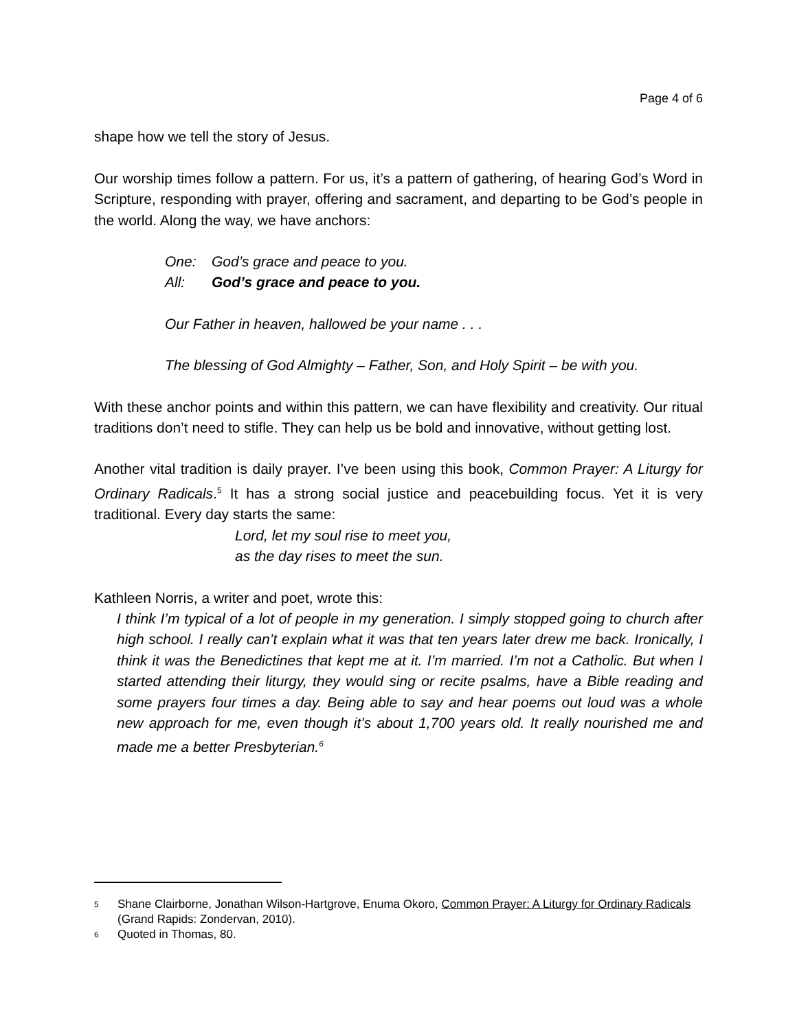Page 4 of 6
shape how we tell the story of Jesus.
Our worship times follow a pattern. For us, it’s a pattern of gathering, of hearing God’s Word in Scripture, responding with prayer, offering and sacrament, and departing to be God’s people in the world. Along the way, we have anchors:
One: God’s grace and peace to you.
All: God’s grace and peace to you.
Our Father in heaven, hallowed be your name . . .
The blessing of God Almighty – Father, Son, and Holy Spirit – be with you.
With these anchor points and within this pattern, we can have flexibility and creativity. Our ritual traditions don’t need to stifle. They can help us be bold and innovative, without getting lost.
Another vital tradition is daily prayer. I’ve been using this book, Common Prayer: A Liturgy for Ordinary Radicals.<sup>5</sup> It has a strong social justice and peacebuilding focus. Yet it is very traditional. Every day starts the same:
Lord, let my soul rise to meet you,
as the day rises to meet the sun.
Kathleen Norris, a writer and poet, wrote this:
I think I’m typical of a lot of people in my generation. I simply stopped going to church after high school. I really can’t explain what it was that ten years later drew me back. Ironically, I think it was the Benedictines that kept me at it. I’m married. I’m not a Catholic. But when I started attending their liturgy, they would sing or recite psalms, have a Bible reading and some prayers four times a day. Being able to say and hear poems out loud was a whole new approach for me, even though it’s about 1,700 years old. It really nourished me and made me a better Presbyterian.<sup>6</sup>
<sup>5</sup> Shane Clairborne, Jonathan Wilson-Hartgrove, Enuma Okoro, Common Prayer: A Liturgy for Ordinary Radicals (Grand Rapids: Zondervan, 2010).
<sup>6</sup> Quoted in Thomas, 80.